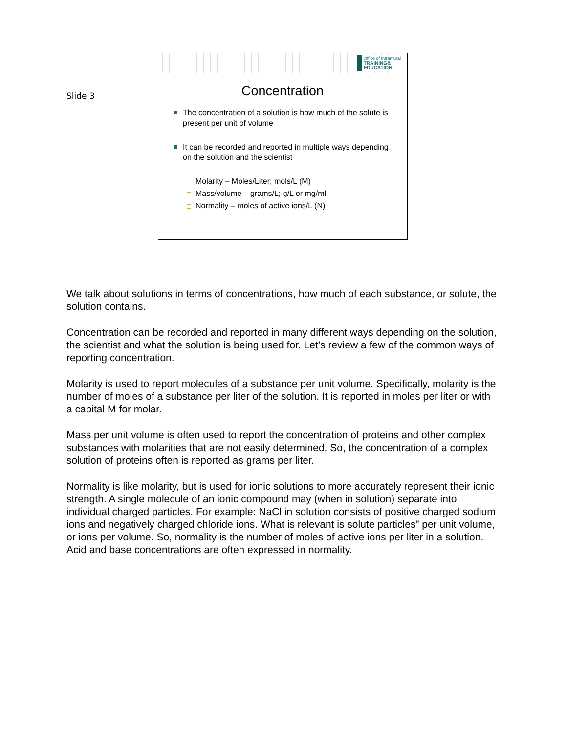Slide 3
Office of Intramural
TRAINING&
EDUCATION
Concentration
The concentration of a solution is how much of the solute is present per unit of volume
It can be recorded and reported in multiple ways depending on the solution and the scientist
Molarity – Moles/Liter; mols/L (M)
Mass/volume – grams/L; g/L or mg/ml
Normality – moles of active ions/L (N)
We talk about solutions in terms of concentrations, how much of each substance, or solute, the solution contains.
Concentration can be recorded and reported in many different ways depending on the solution, the scientist and what the solution is being used for. Let’s review a few of the common ways of reporting concentration.
Molarity is used to report molecules of a substance per unit volume. Specifically, molarity is the number of moles of a substance per liter of the solution. It is reported in moles per liter or with a capital M for molar.
Mass per unit volume is often used to report the concentration of proteins and other complex substances with molarities that are not easily determined. So, the concentration of a complex solution of proteins often is reported as grams per liter.
Normality is like molarity, but is used for ionic solutions to more accurately represent their ionic strength. A single molecule of an ionic compound may (when in solution) separate into individual charged particles. For example: NaCl in solution consists of positive charged sodium ions and negatively charged chloride ions. What is relevant is solute particles” per unit volume, or ions per volume. So, normality is the number of moles of active ions per liter in a solution. Acid and base concentrations are often expressed in normality.